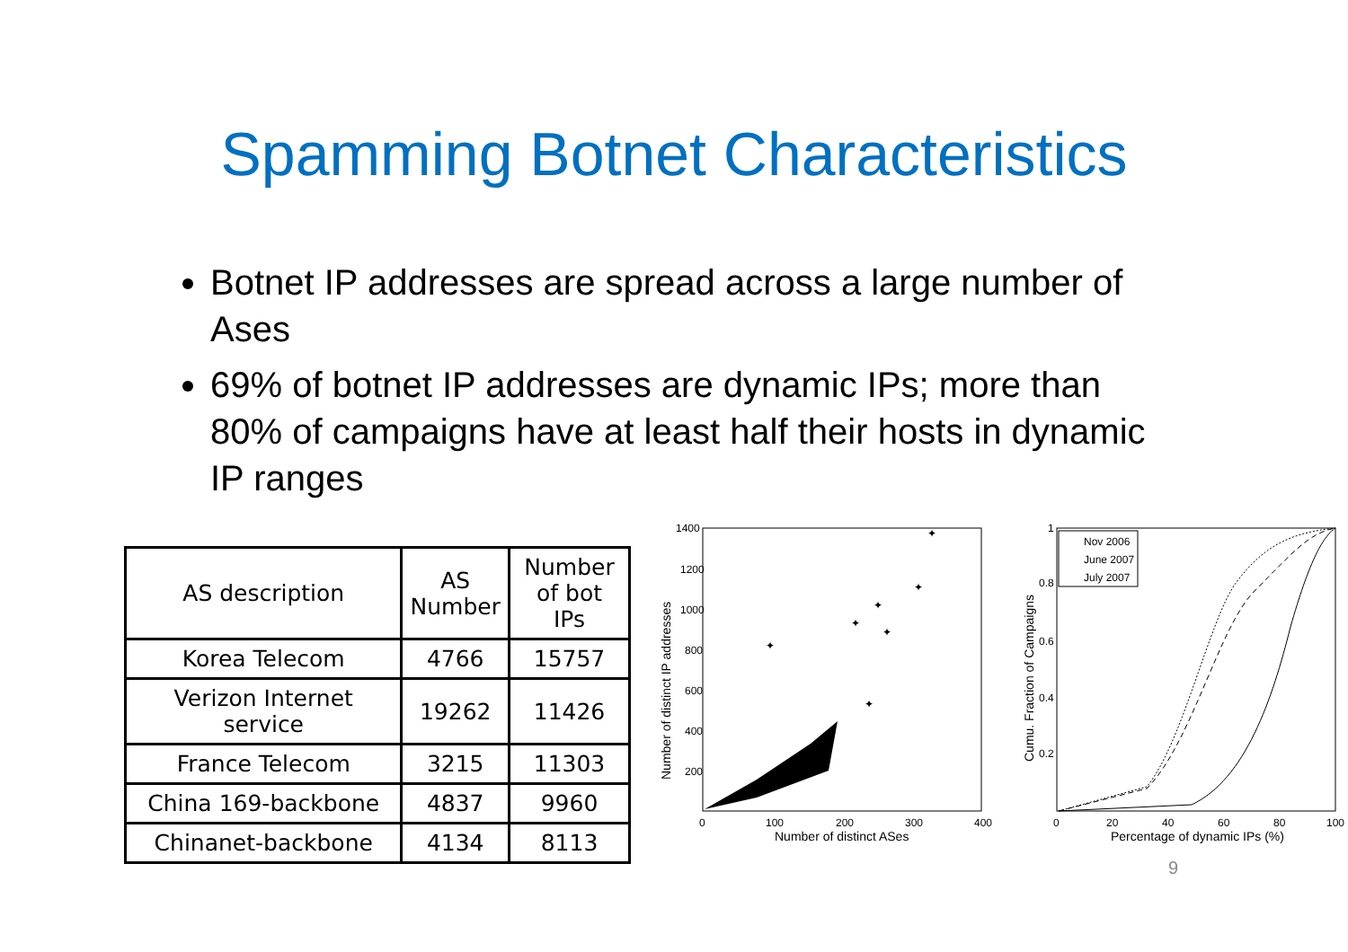Spamming Botnet Characteristics
Botnet IP addresses are spread across a large number of Ases
69% of botnet IP addresses are dynamic IPs; more than 80% of campaigns have at least half their hosts in dynamic IP ranges
| AS description | AS Number | Number of bot IPs |
| --- | --- | --- |
| Korea Telecom | 4766 | 15757 |
| Verizon Internet service | 19262 | 11426 |
| France Telecom | 3215 | 11303 |
| China 169-backbone | 4837 | 9960 |
| Chinanet-backbone | 4134 | 8113 |
1400
1200
1000
800
600
400
200
0
100
200
300
400
Number of distinct ASes
Number of distinct IP addresses
✦
✦
✦
✦
✦
✦
✦
1
0.8
0.6
0.4
0.2
0
20
40
60
80
100
Percentage of dynamic IPs (%)
Cumu. Fraction of Campaigns
Nov 2006
June 2007
July 2007
9